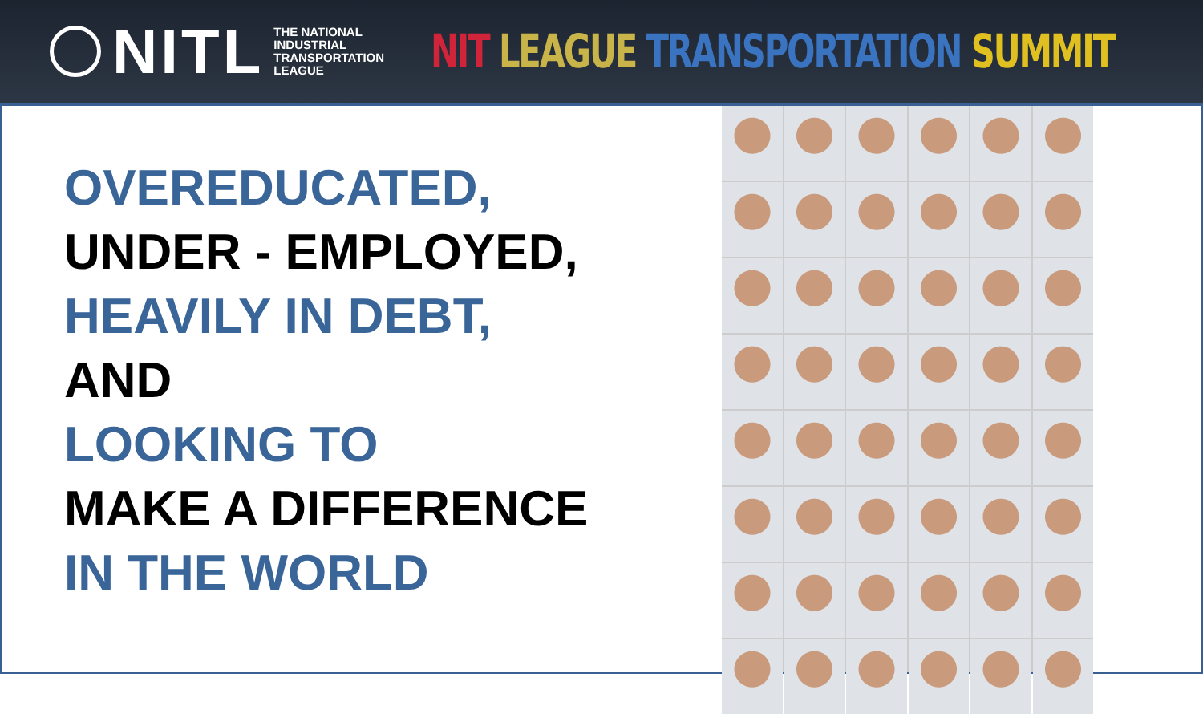NITL
THE NATIONAL
INDUSTRIAL
TRANSPORTATION
LEAGUE
NIT LEAGUE TRANSPORTATION SUMMIT
OVEREDUCATED,
UNDER - EMPLOYED,
HEAVILY IN DEBT,
AND
LOOKING TO
MAKE A DIFFERENCE
IN THE WORLD